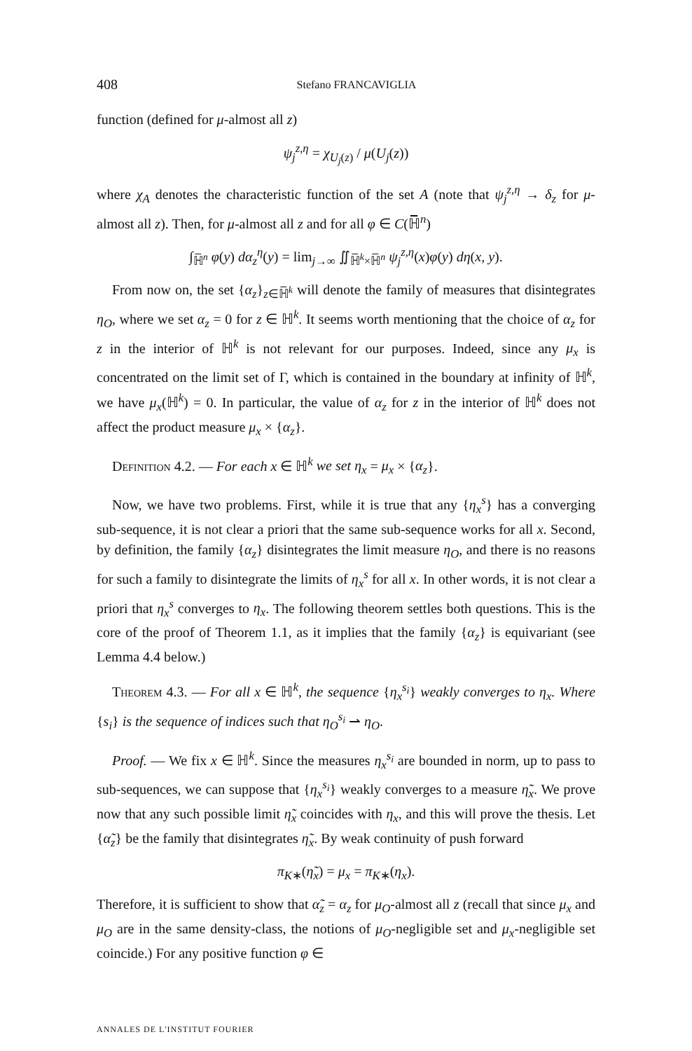408 Stefano FRANCAVIGLIA
function (defined for μ-almost all z)
ψ<sub>j</sub><sup>z,η</sup> = χ<sub>U<sub>j</sub>(z)</sub> / μ(U<sub>j</sub>(z))
where χ<sub>A</sub> denotes the characteristic function of the set A (note that ψ<sub>j</sub><sup>z,η</sup> → δ<sub>z</sub> for μ-almost all z). Then, for μ-almost all z and for all φ ∈ C(ℍ̅<sup>n</sup>)
∫<sub>ℍ̅<sup>n</sup></sub> φ(y) dα<sub>z</sub><sup>η</sup>(y) = lim<sub>j→∞</sub> ∬<sub>ℍ̅<sup>k</sup>×ℍ̅<sup>n</sup></sub> ψ<sub>j</sub><sup>z,η</sup>(x)φ(y) dη(x, y).
From now on, the set {α<sub>z</sub>}<sub>z∈ℍ̅<sup>k</sup></sub> will denote the family of measures that disintegrates η<sub>O</sub>, where we set α<sub>z</sub> = 0 for z ∈ ℍ<sup>k</sup>. It seems worth mentioning that the choice of α<sub>z</sub> for z in the interior of ℍ<sup>k</sup> is not relevant for our purposes. Indeed, since any μ<sub>x</sub> is concentrated on the limit set of Γ, which is contained in the boundary at infinity of ℍ<sup>k</sup>, we have μ<sub>x</sub>(ℍ<sup>k</sup>) = 0. In particular, the value of α<sub>z</sub> for z in the interior of ℍ<sup>k</sup> does not affect the product measure μ<sub>x</sub> × {α<sub>z</sub>}.
Definition 4.2. — For each x ∈ ℍ<sup>k</sup> we set η<sub>x</sub> = μ<sub>x</sub> × {α<sub>z</sub>}.
Now, we have two problems. First, while it is true that any {η<sub>x</sub><sup>s</sup>} has a converging sub-sequence, it is not clear a priori that the same sub-sequence works for all x. Second, by definition, the family {α<sub>z</sub>} disintegrates the limit measure η<sub>O</sub>, and there is no reasons for such a family to disintegrate the limits of η<sub>x</sub><sup>s</sup> for all x. In other words, it is not clear a priori that η<sub>x</sub><sup>s</sup> converges to η<sub>x</sub>. The following theorem settles both questions. This is the core of the proof of Theorem 1.1, as it implies that the family {α<sub>z</sub>} is equivariant (see Lemma 4.4 below.)
Theorem 4.3. — For all x ∈ ℍ<sup>k</sup>, the sequence {η<sub>x</sub><sup>s<sub>i</sub></sup>} weakly converges to η<sub>x</sub>. Where {s<sub>i</sub>} is the sequence of indices such that η<sub>O</sub><sup>s<sub>i</sub></sup> ⇀ η<sub>O</sub>.
Proof. — We fix x ∈ ℍ<sup>k</sup>. Since the measures η<sub>x</sub><sup>s<sub>i</sub></sup> are bounded in norm, up to pass to sub-sequences, we can suppose that {η<sub>x</sub><sup>s<sub>i</sub></sup>} weakly converges to a measure η̃<sub>x</sub>. We prove now that any such possible limit η̃<sub>x</sub> coincides with η<sub>x</sub>, and this will prove the thesis. Let {α̃<sub>z</sub>} be the family that disintegrates η̃<sub>x</sub>. By weak continuity of push forward
π<sub>K∗</sub>(η̃<sub>x</sub>) = μ<sub>x</sub> = π<sub>K∗</sub>(η<sub>x</sub>).
Therefore, it is sufficient to show that α̃<sub>z</sub> = α<sub>z</sub> for μ<sub>O</sub>-almost all z (recall that since μ<sub>x</sub> and μ<sub>O</sub> are in the same density-class, the notions of μ<sub>O</sub>-negligible set and μ<sub>x</sub>-negligible set coincide.) For any positive function φ ∈
ANNALES DE L'INSTITUT FOURIER